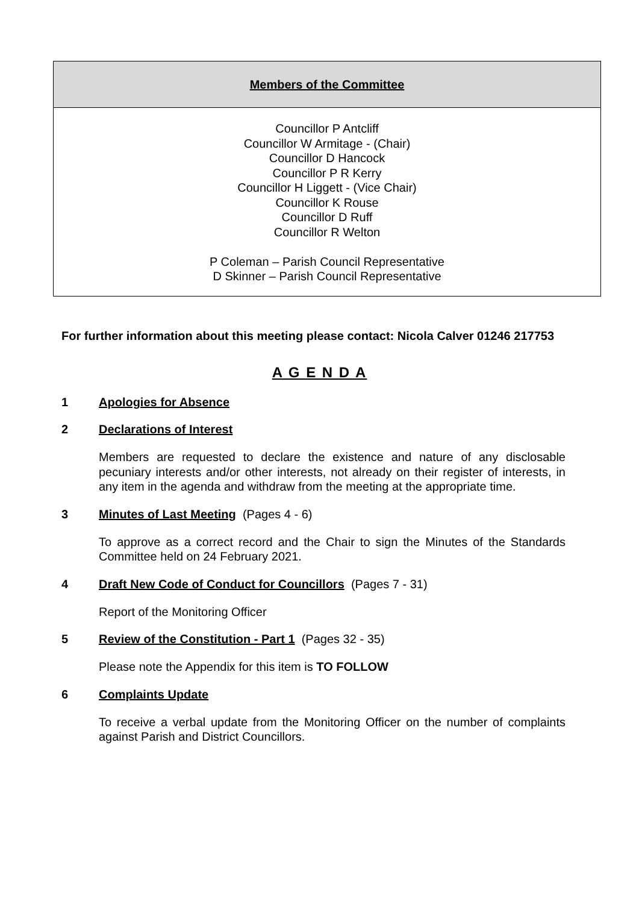| Members of the Committee |
| Councillor P Antcliff Councillor W Armitage - (Chair) Councillor D Hancock Councillor P R Kerry Councillor H Liggett - (Vice Chair) Councillor K Rouse Councillor D Ruff Councillor R Welton P Coleman – Parish Council Representative D Skinner – Parish Council Representative |
For further information about this meeting please contact: Nicola Calver 01246 217753
A G E N D A
1 Apologies for Absence
2 Declarations of Interest
Members are requested to declare the existence and nature of any disclosable pecuniary interests and/or other interests, not already on their register of interests, in any item in the agenda and withdraw from the meeting at the appropriate time.
3 Minutes of Last Meeting (Pages 4 - 6)
To approve as a correct record and the Chair to sign the Minutes of the Standards Committee held on 24 February 2021.
4 Draft New Code of Conduct for Councillors (Pages 7 - 31)
Report of the Monitoring Officer
5 Review of the Constitution - Part 1 (Pages 32 - 35)
Please note the Appendix for this item is TO FOLLOW
6 Complaints Update
To receive a verbal update from the Monitoring Officer on the number of complaints against Parish and District Councillors.